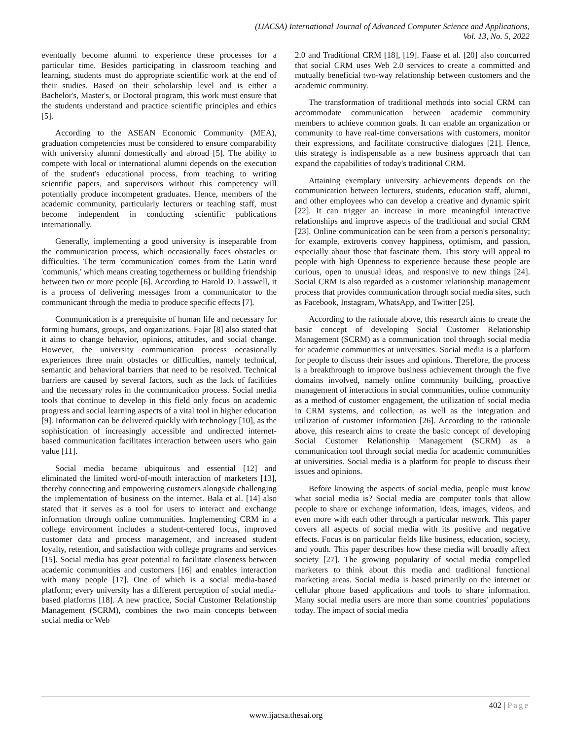(IJACSA) International Journal of Advanced Computer Science and Applications,
Vol. 13, No. 5, 2022
eventually become alumni to experience these processes for a particular time. Besides participating in classroom teaching and learning, students must do appropriate scientific work at the end of their studies. Based on their scholarship level and is either a Bachelor's, Master's, or Doctoral program, this work must ensure that the students understand and practice scientific principles and ethics [5].
According to the ASEAN Economic Community (MEA), graduation competencies must be considered to ensure comparability with university alumni domestically and abroad [5]. The ability to compete with local or international alumni depends on the execution of the student's educational process, from teaching to writing scientific papers, and supervisors without this competency will potentially produce incompetent graduates. Hence, members of the academic community, particularly lecturers or teaching staff, must become independent in conducting scientific publications internationally.
Generally, implementing a good university is inseparable from the communication process, which occasionally faces obstacles or difficulties. The term 'communication' comes from the Latin word 'communis,' which means creating togetherness or building friendship between two or more people [6]. According to Harold D. Lasswell, it is a process of delivering messages from a communicator to the communicant through the media to produce specific effects [7].
Communication is a prerequisite of human life and necessary for forming humans, groups, and organizations. Fajar [8] also stated that it aims to change behavior, opinions, attitudes, and social change. However, the university communication process occasionally experiences three main obstacles or difficulties, namely technical, semantic and behavioral barriers that need to be resolved. Technical barriers are caused by several factors, such as the lack of facilities and the necessary roles in the communication process. Social media tools that continue to develop in this field only focus on academic progress and social learning aspects of a vital tool in higher education [9]. Information can be delivered quickly with technology [10], as the sophistication of increasingly accessible and undirected internet-based communication facilitates interaction between users who gain value [11].
Social media became ubiquitous and essential [12] and eliminated the limited word-of-mouth interaction of marketers [13], thereby connecting and empowering customers alongside challenging the implementation of business on the internet. Bala et al. [14] also stated that it serves as a tool for users to interact and exchange information through online communities. Implementing CRM in a college environment includes a student-centered focus, improved customer data and process management, and increased student loyalty, retention, and satisfaction with college programs and services [15]. Social media has great potential to facilitate closeness between academic communities and customers [16] and enables interaction with many people [17]. One of which is a social media-based platform; every university has a different perception of social media-based platforms [18]. A new practice, Social Customer Relationship Management (SCRM), combines the two main concepts between social media or Web
2.0 and Traditional CRM [18], [19]. Faase et al. [20] also concurred that social CRM uses Web 2.0 services to create a committed and mutually beneficial two-way relationship between customers and the academic community.
The transformation of traditional methods into social CRM can accommodate communication between academic community members to achieve common goals. It can enable an organization or community to have real-time conversations with customers, monitor their expressions, and facilitate constructive dialogues [21]. Hence, this strategy is indispensable as a new business approach that can expand the capabilities of today's traditional CRM.
Attaining exemplary university achievements depends on the communication between lecturers, students, education staff, alumni, and other employees who can develop a creative and dynamic spirit [22]. It can trigger an increase in more meaningful interactive relationships and improve aspects of the traditional and social CRM [23]. Online communication can be seen from a person's personality; for example, extroverts convey happiness, optimism, and passion, especially about those that fascinate them. This story will appeal to people with high Openness to experience because these people are curious, open to unusual ideas, and responsive to new things [24]. Social CRM is also regarded as a customer relationship management process that provides communication through social media sites, such as Facebook, Instagram, WhatsApp, and Twitter [25].
According to the rationale above, this research aims to create the basic concept of developing Social Customer Relationship Management (SCRM) as a communication tool through social media for academic communities at universities. Social media is a platform for people to discuss their issues and opinions. Therefore, the process is a breakthrough to improve business achievement through the five domains involved, namely online community building, proactive management of interactions in social communities, online community as a method of customer engagement, the utilization of social media in CRM systems, and collection, as well as the integration and utilization of customer information [26]. According to the rationale above, this research aims to create the basic concept of developing Social Customer Relationship Management (SCRM) as a communication tool through social media for academic communities at universities. Social media is a platform for people to discuss their issues and opinions.
Before knowing the aspects of social media, people must know what social media is? Social media are computer tools that allow people to share or exchange information, ideas, images, videos, and even more with each other through a particular network. This paper covers all aspects of social media with its positive and negative effects. Focus is on particular fields like business, education, society, and youth. This paper describes how these media will broadly affect society [27]. The growing popularity of social media compelled marketers to think about this media and traditional functional marketing areas. Social media is based primarily on the internet or cellular phone based applications and tools to share information. Many social media users are more than some countries' populations today. The impact of social media
402 | Page
www.ijacsa.thesai.org